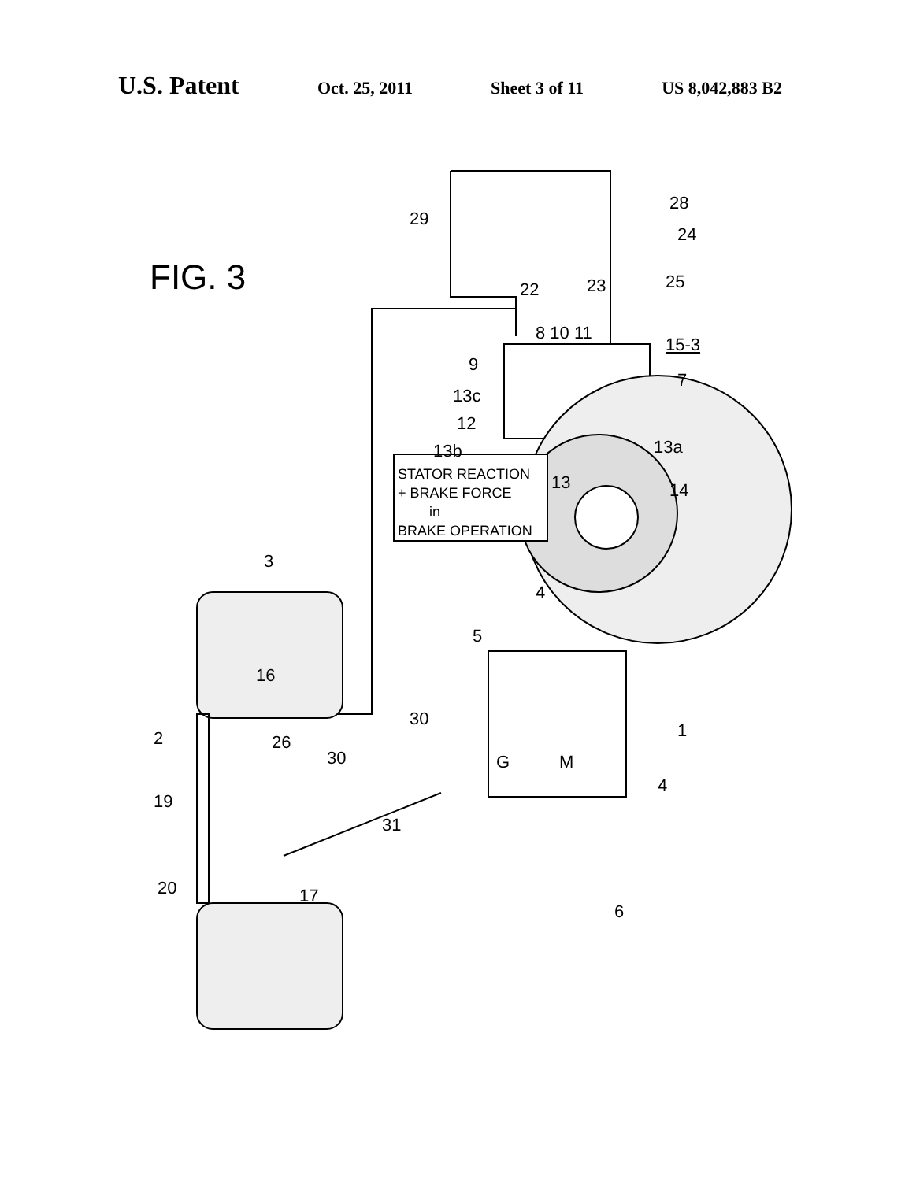U.S. Patent Oct. 25, 2011 Sheet 3 of 11 US 8,042,883 B2
FIG. 3
STATOR REACTION
+ BRAKE FORCE
in
BRAKE OPERATION
29
28
24
22 23 25
8 10 11
15-3
9
7
13c
12
13b 13a
13 14
4
3
5
16
30
1
2 26
30 G M
4
19
31
20 17
6